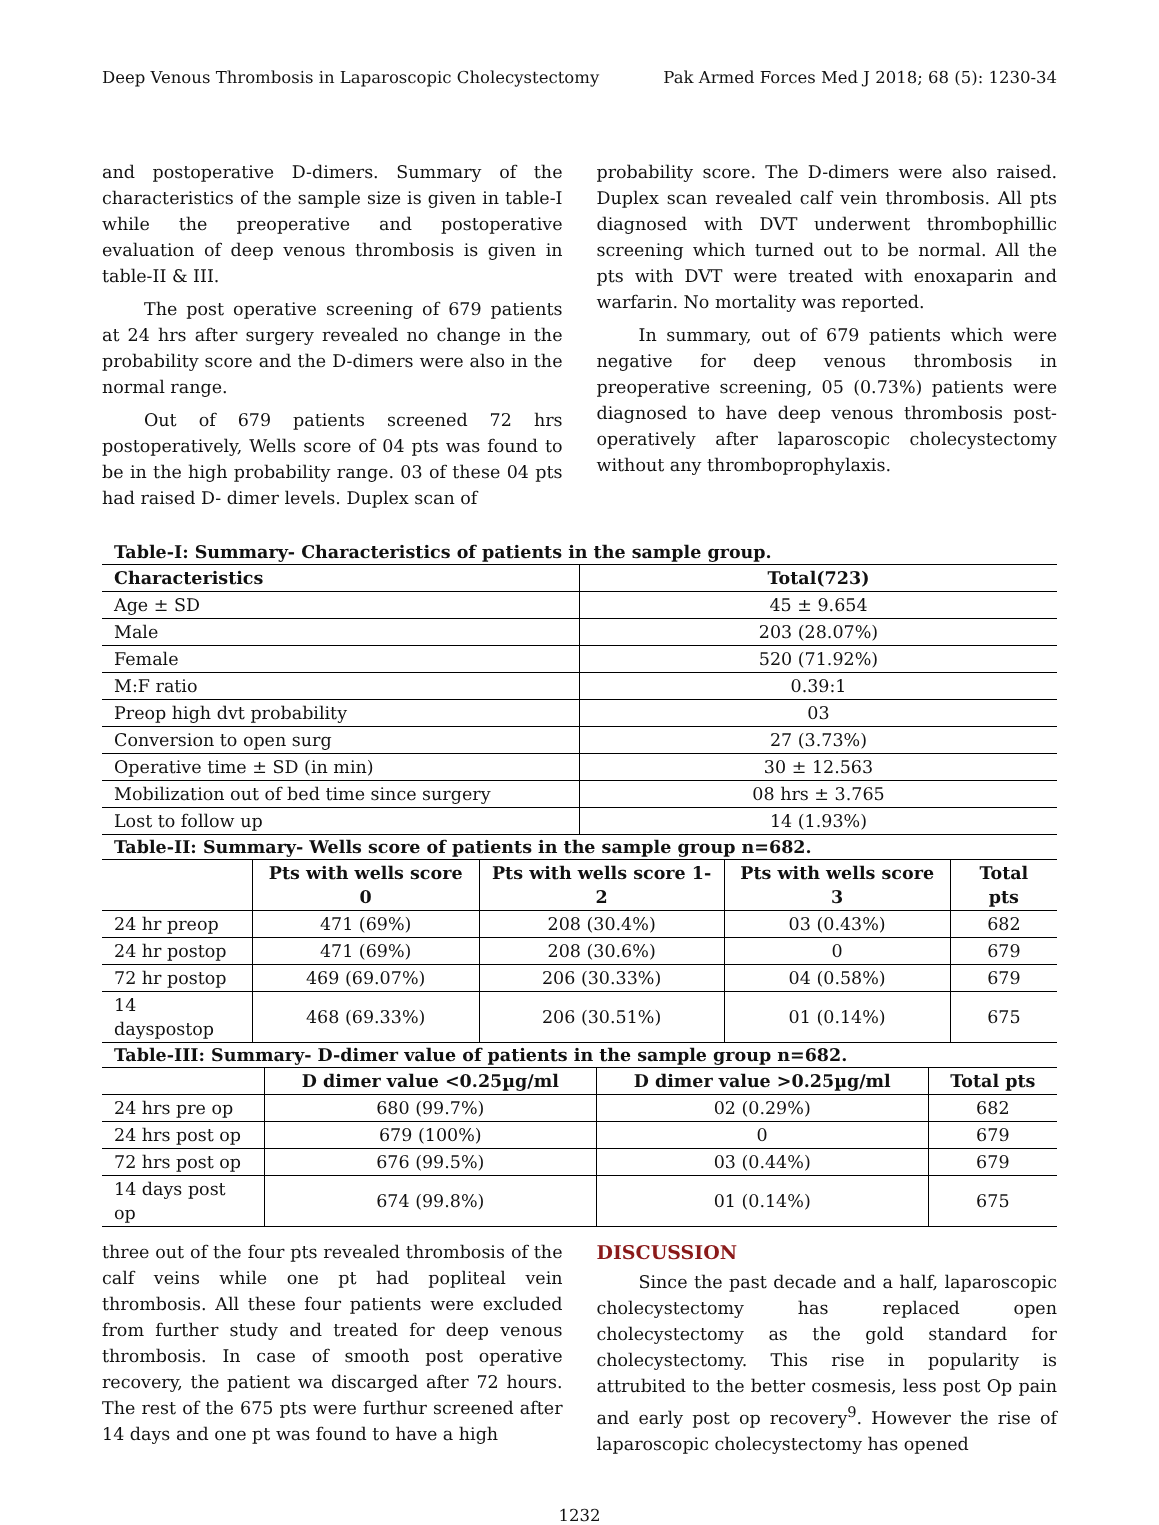Deep Venous Thrombosis in Laparoscopic Cholecystectomy Pak Armed Forces Med J 2018; 68 (5): 1230-34
and postoperative D-dimers. Summary of the characteristics of the sample size is given in table-I while the preoperative and postoperative evaluation of deep venous thrombosis is given in table-II & III.
The post operative screening of 679 patients at 24 hrs after surgery revealed no change in the probability score and the D-dimers were also in the normal range.
Out of 679 patients screened 72 hrs postoperatively, Wells score of 04 pts was found to be in the high probability range. 03 of these 04 pts had raised D- dimer levels. Duplex scan of
probability score. The D-dimers were also raised. Duplex scan revealed calf vein thrombosis. All pts diagnosed with DVT underwent thrombophillic screening which turned out to be normal. All the pts with DVT were treated with enoxaparin and warfarin. No mortality was reported.
In summary, out of 679 patients which were negative for deep venous thrombosis in preoperative screening, 05 (0.73%) patients were diagnosed to have deep venous thrombosis post-operatively after laparoscopic cholecystectomy without any thromboprophylaxis.
| Table-I: Summary- Characteristics of patients in the sample group. | |
| Characteristics | Total(723) |
| Age ± SD | 45 ± 9.654 |
| Male | 203 (28.07%) |
| Female | 520 (71.92%) |
| M:F ratio | 0.39:1 |
| Preop high dvt probability | 03 |
| Conversion to open surg | 27 (3.73%) |
| Operative time ± SD (in min) | 30 ± 12.563 |
| Mobilization out of bed time since surgery | 08 hrs ± 3.765 |
| Lost to follow up | 14 (1.93%) |
| Table-II: Summary- Wells score of patients in the sample group n=682. | | | | |
| | Pts with wells score 0 | Pts with wells score 1-2 | Pts with wells score 3 | Total pts |
| 24 hr preop | 471 (69%) | 208 (30.4%) | 03 (0.43%) | 682 |
| 24 hr postop | 471 (69%) | 208 (30.6%) | 0 | 679 |
| 72 hr postop | 469 (69.07%) | 206 (30.33%) | 04 (0.58%) | 679 |
| 14 dayspostop | 468 (69.33%) | 206 (30.51%) | 01 (0.14%) | 675 |
| Table-III: Summary- D-dimer value of patients in the sample group n=682. | | | |
| | D dimer value <0.25µg/ml | D dimer value >0.25µg/ml | Total pts |
| 24 hrs pre op | 680 (99.7%) | 02 (0.29%) | 682 |
| 24 hrs post op | 679 (100%) | 0 | 679 |
| 72 hrs post op | 676 (99.5%) | 03 (0.44%) | 679 |
| 14 days post op | 674 (99.8%) | 01 (0.14%) | 675 |
three out of the four pts revealed thrombosis of the calf veins while one pt had popliteal vein thrombosis. All these four patients were excluded from further study and treated for deep venous thrombosis. In case of smooth post operative recovery, the patient wa discarged after 72 hours. The rest of the 675 pts were furthur screened after 14 days and one pt was found to have a high
DISCUSSION
Since the past decade and a half, laparoscopic cholecystectomy has replaced open cholecystectomy as the gold standard for cholecystectomy. This rise in popularity is attrubited to the better cosmesis, less post Op pain and early post op recovery<sup>9</sup>. However the rise of laparoscopic cholecystectomy has opened
1232